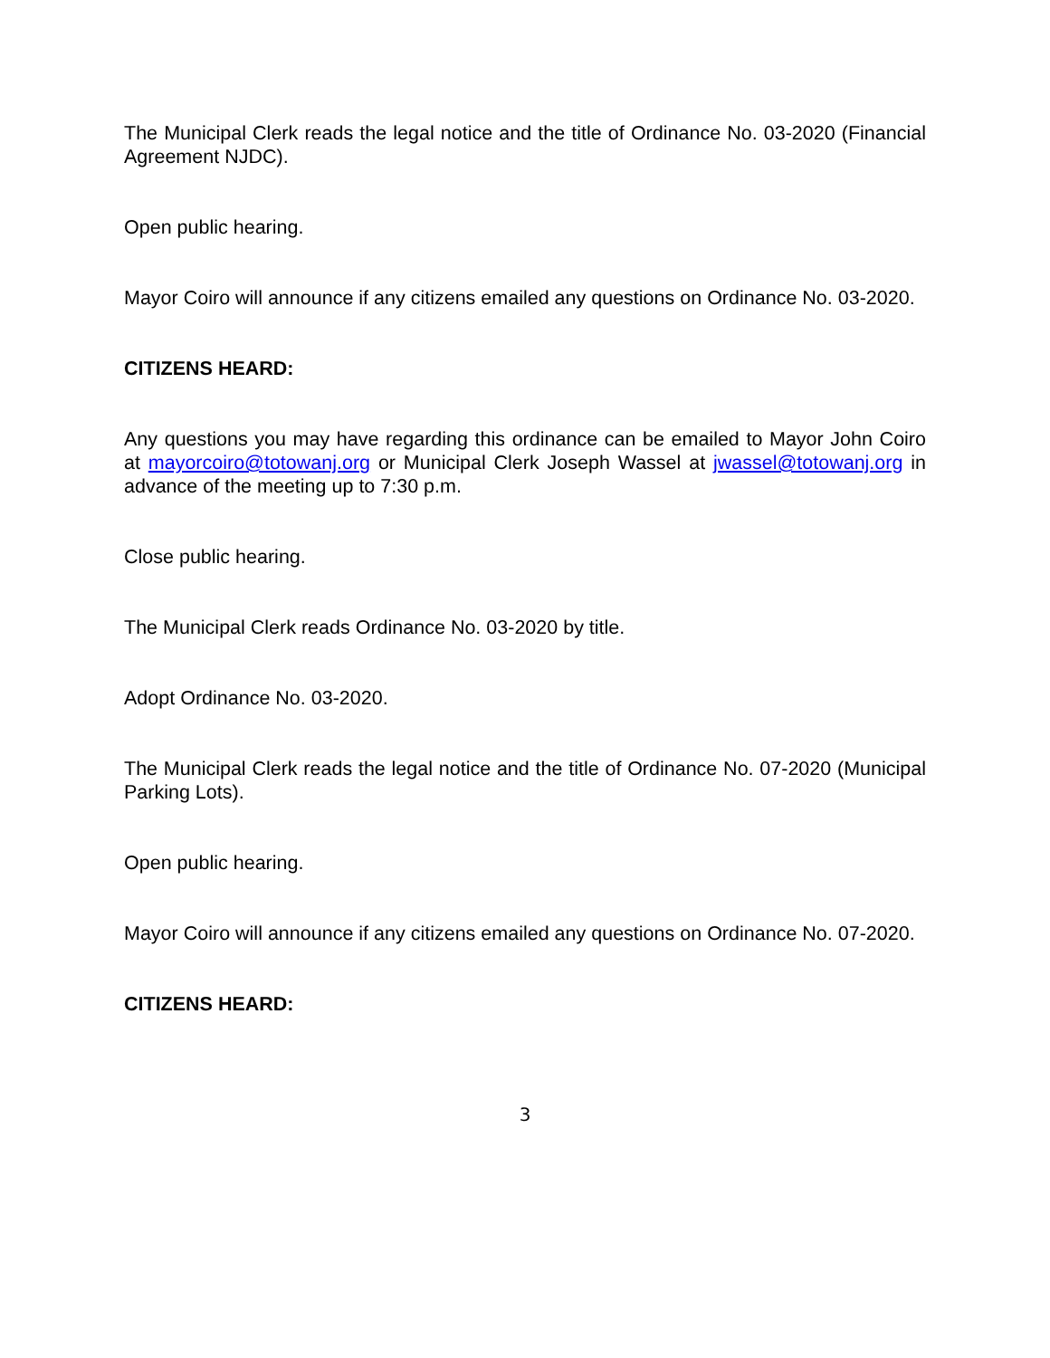The Municipal Clerk reads the legal notice and the title of Ordinance No. 03-2020 (Financial Agreement NJDC).
Open public hearing.
Mayor Coiro will announce if any citizens emailed any questions on Ordinance No. 03-2020.
CITIZENS HEARD:
Any questions you may have regarding this ordinance can be emailed to Mayor John Coiro at mayorcoiro@totowanj.org or Municipal Clerk Joseph Wassel at jwassel@totowanj.org in advance of the meeting up to 7:30 p.m.
Close public hearing.
The Municipal Clerk reads Ordinance No. 03-2020 by title.
Adopt Ordinance No. 03-2020.
The Municipal Clerk reads the legal notice and the title of Ordinance No. 07-2020 (Municipal Parking Lots).
Open public hearing.
Mayor Coiro will announce if any citizens emailed any questions on Ordinance No. 07-2020.
CITIZENS HEARD:
3